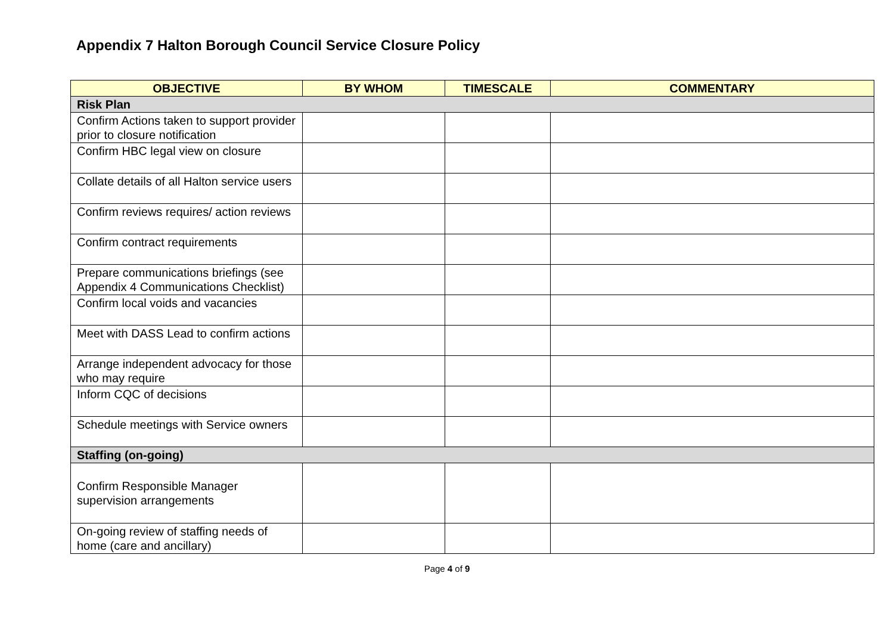Appendix 7 Halton Borough Council Service Closure Policy
| OBJECTIVE | BY WHOM | TIMESCALE | COMMENTARY |
| --- | --- | --- | --- |
| Risk Plan | | | |
| Confirm Actions taken to support provider prior to closure notification | | | |
| Confirm HBC legal view on closure | | | |
| Collate details of all Halton service users | | | |
| Confirm reviews requires/ action reviews | | | |
| Confirm contract requirements | | | |
| Prepare communications briefings (see Appendix 4 Communications Checklist) | | | |
| Confirm local voids and vacancies | | | |
| Meet with DASS Lead to confirm actions | | | |
| Arrange independent advocacy for those who may require | | | |
| Inform CQC of decisions | | | |
| Schedule meetings with Service owners | | | |
| Staffing (on-going) | | | |
| Confirm Responsible Manager supervision arrangements | | | |
| On-going review of staffing needs of home (care and ancillary) | | | |
Page 4 of 9